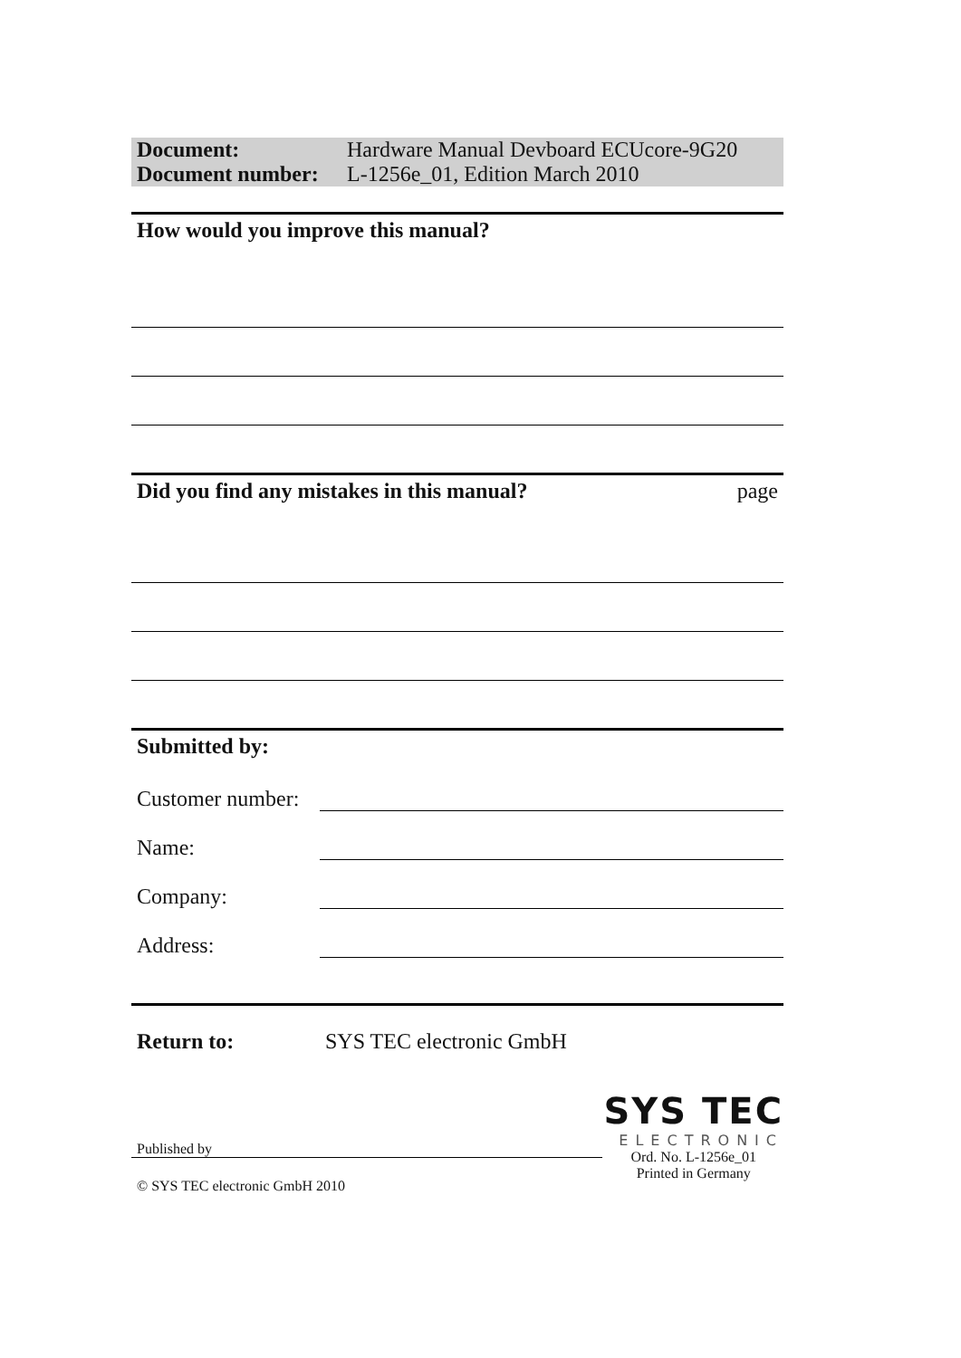| Document: | Hardware Manual Devboard ECUcore-9G20 |
| Document number: | L-1256e_01, Edition March 2010 |
How would you improve this manual?
Did you find any mistakes in this manual? page
Submitted by:
Customer number:
Name:
Company:
Address:
Return to: SYS TEC electronic GmbH
Published by
© SYS TEC electronic GmbH 2010
SYS TEC
ELECTRONIC
Ord. No. L-1256e_01
Printed in Germany